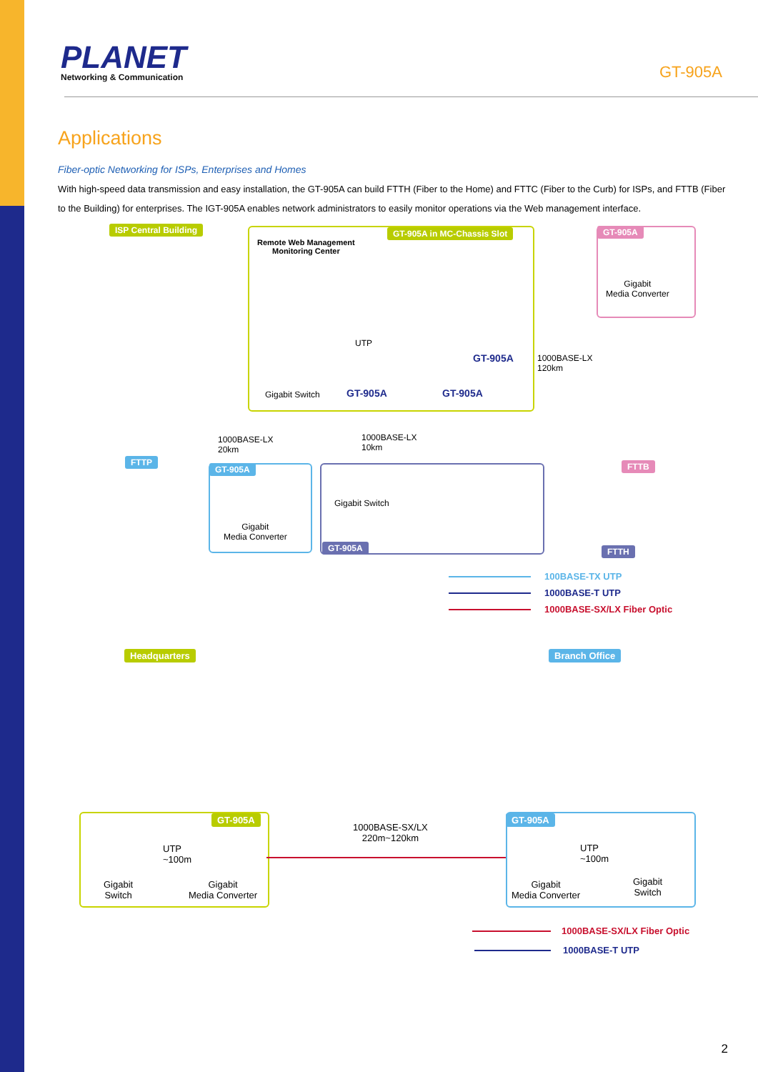PLANET
Networking & Communication
GT-905A
Applications
Fiber-optic Networking for ISPs, Enterprises and Homes
With high-speed data transmission and easy installation, the GT-905A can build FTTH (Fiber to the Home) and FTTC (Fiber to the Curb) for ISPs, and FTTB (Fiber to the Building) for enterprises. The IGT-905A enables network administrators to easily monitor operations via the Web management interface.
ISP Central Building GT-905A in MC-Chassis Slot
Remote Web Management
Monitoring Center
UTP
GT-905A
Gigabit Switch GT-905A GT-905A
GT-905A
Gigabit
Media Converter
1000BASE-LX
120km
1000BASE-LX
20km
1000BASE-LX
10km
FTTP FTTB
GT-905A
Gigabit
Media Converter
Gigabit Switch
GT-905A FTTH
100BASE-TX UTP
1000BASE-T UTP
1000BASE-SX/LX Fiber Optic
Headquarters Branch Office
GT-905A
UTP
~100m
Gigabit
Switch
Gigabit
Media Converter
1000BASE-SX/LX
220m~120km
GT-905A
UTP
~100m
Gigabit
Media Converter
Gigabit
Switch
1000BASE-SX/LX Fiber Optic
1000BASE-T UTP
2